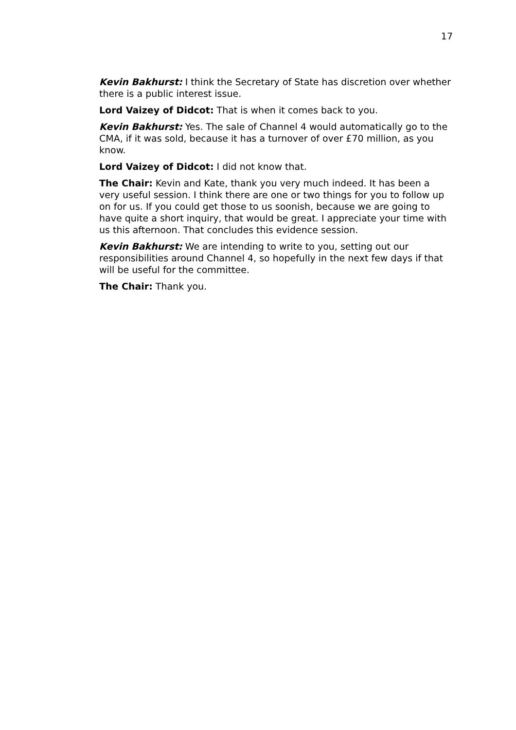17
Kevin Bakhurst: I think the Secretary of State has discretion over whether there is a public interest issue.
Lord Vaizey of Didcot: That is when it comes back to you.
Kevin Bakhurst: Yes. The sale of Channel 4 would automatically go to the CMA, if it was sold, because it has a turnover of over £70 million, as you know.
Lord Vaizey of Didcot: I did not know that.
The Chair: Kevin and Kate, thank you very much indeed. It has been a very useful session. I think there are one or two things for you to follow up on for us. If you could get those to us soonish, because we are going to have quite a short inquiry, that would be great. I appreciate your time with us this afternoon. That concludes this evidence session.
Kevin Bakhurst: We are intending to write to you, setting out our responsibilities around Channel 4, so hopefully in the next few days if that will be useful for the committee.
The Chair: Thank you.